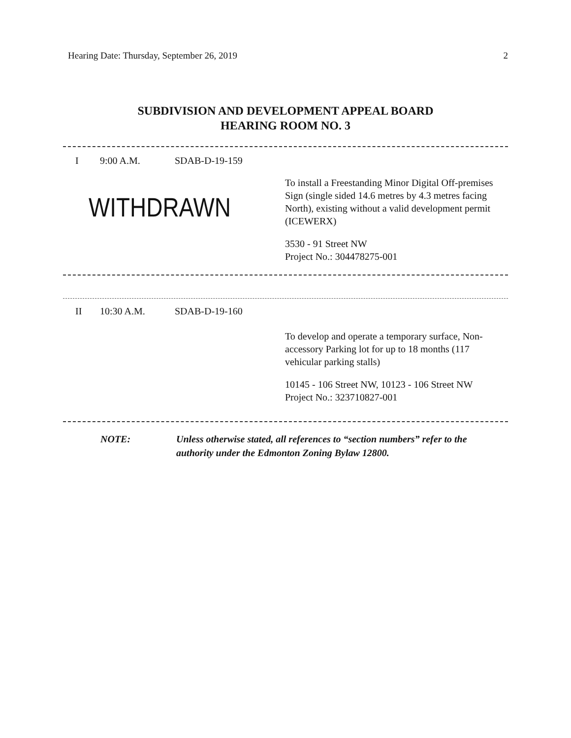Hearing Date: Thursday, September 26, 2019 2
SUBDIVISION AND DEVELOPMENT APPEAL BOARD
HEARING ROOM NO. 3
I 9:00 A.M. SDAB-D-19-159
WITHDRAWN
To install a Freestanding Minor Digital Off-premises Sign (single sided 14.6 metres by 4.3 metres facing North), existing without a valid development permit (ICEWERX)
3530 - 91 Street NW
Project No.: 304478275-001
II 10:30 A.M. SDAB-D-19-160
To develop and operate a temporary surface, Non-accessory Parking lot for up to 18 months (117 vehicular parking stalls)
10145 - 106 Street NW, 10123 - 106 Street NW
Project No.: 323710827-001
NOTE: Unless otherwise stated, all references to “section numbers” refer to the authority under the Edmonton Zoning Bylaw 12800.